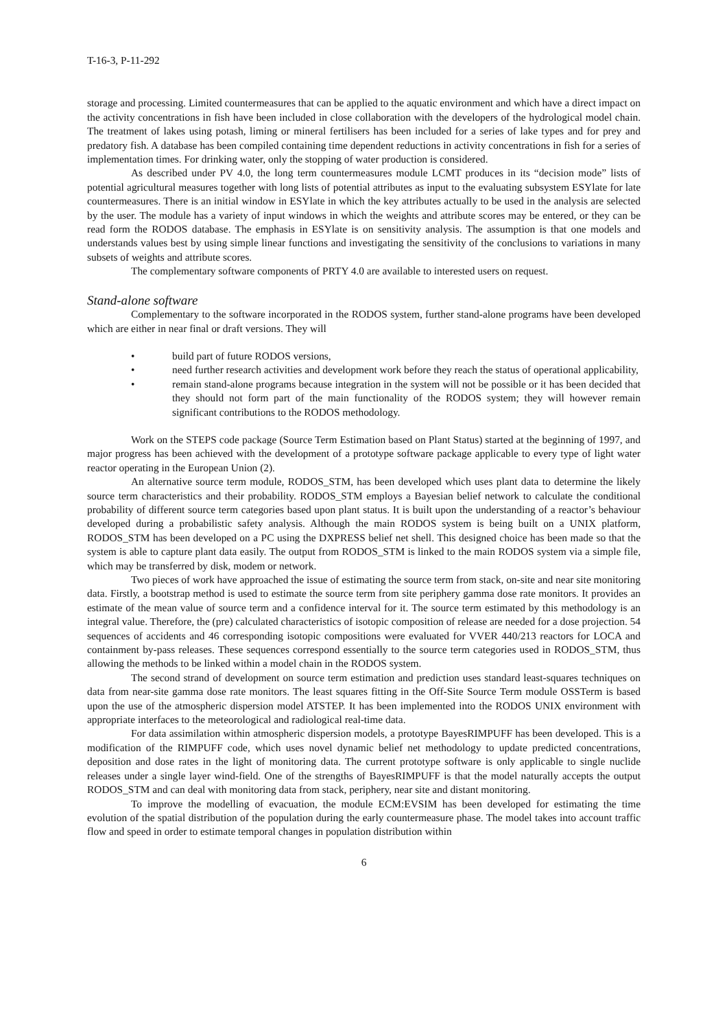T-16-3, P-11-292
storage and processing. Limited countermeasures that can be applied to the aquatic environment and which have a direct impact on the activity concentrations in fish have been included in close collaboration with the developers of the hydrological model chain. The treatment of lakes using potash, liming or mineral fertilisers has been included for a series of lake types and for prey and predatory fish. A database has been compiled containing time dependent reductions in activity concentrations in fish for a series of implementation times. For drinking water, only the stopping of water production is considered.
As described under PV 4.0, the long term countermeasures module LCMT produces in its “decision mode” lists of potential agricultural measures together with long lists of potential attributes as input to the evaluating subsystem ESYlate for late countermeasures. There is an initial window in ESYlate in which the key attributes actually to be used in the analysis are selected by the user. The module has a variety of input windows in which the weights and attribute scores may be entered, or they can be read form the RODOS database. The emphasis in ESYlate is on sensitivity analysis. The assumption is that one models and understands values best by using simple linear functions and investigating the sensitivity of the conclusions to variations in many subsets of weights and attribute scores.
The complementary software components of PRTY 4.0 are available to interested users on request.
Stand-alone software
Complementary to the software incorporated in the RODOS system, further stand-alone programs have been developed which are either in near final or draft versions. They will
• build part of future RODOS versions,
• need further research activities and development work before they reach the status of operational applicability,
• remain stand-alone programs because integration in the system will not be possible or it has been decided that they should not form part of the main functionality of the RODOS system; they will however remain significant contributions to the RODOS methodology.
Work on the STEPS code package (Source Term Estimation based on Plant Status) started at the beginning of 1997, and major progress has been achieved with the development of a prototype software package applicable to every type of light water reactor operating in the European Union (2).
An alternative source term module, RODOS_STM, has been developed which uses plant data to determine the likely source term characteristics and their probability. RODOS_STM employs a Bayesian belief network to calculate the conditional probability of different source term categories based upon plant status. It is built upon the understanding of a reactor’s behaviour developed during a probabilistic safety analysis. Although the main RODOS system is being built on a UNIX platform, RODOS_STM has been developed on a PC using the DXPRESS belief net shell. This designed choice has been made so that the system is able to capture plant data easily. The output from RODOS_STM is linked to the main RODOS system via a simple file, which may be transferred by disk, modem or network.
Two pieces of work have approached the issue of estimating the source term from stack, on-site and near site monitoring data. Firstly, a bootstrap method is used to estimate the source term from site periphery gamma dose rate monitors. It provides an estimate of the mean value of source term and a confidence interval for it. The source term estimated by this methodology is an integral value. Therefore, the (pre) calculated characteristics of isotopic composition of release are needed for a dose projection. 54 sequences of accidents and 46 corresponding isotopic compositions were evaluated for VVER 440/213 reactors for LOCA and containment by-pass releases. These sequences correspond essentially to the source term categories used in RODOS_STM, thus allowing the methods to be linked within a model chain in the RODOS system.
The second strand of development on source term estimation and prediction uses standard least-squares techniques on data from near-site gamma dose rate monitors. The least squares fitting in the Off-Site Source Term module OSSTerm is based upon the use of the atmospheric dispersion model ATSTEP. It has been implemented into the RODOS UNIX environment with appropriate interfaces to the meteorological and radiological real-time data.
For data assimilation within atmospheric dispersion models, a prototype BayesRIMPUFF has been developed. This is a modification of the RIMPUFF code, which uses novel dynamic belief net methodology to update predicted concentrations, deposition and dose rates in the light of monitoring data. The current prototype software is only applicable to single nuclide releases under a single layer wind-field. One of the strengths of BayesRIMPUFF is that the model naturally accepts the output RODOS_STM and can deal with monitoring data from stack, periphery, near site and distant monitoring.
To improve the modelling of evacuation, the module ECM:EVSIM has been developed for estimating the time evolution of the spatial distribution of the population during the early countermeasure phase. The model takes into account traffic flow and speed in order to estimate temporal changes in population distribution within
6